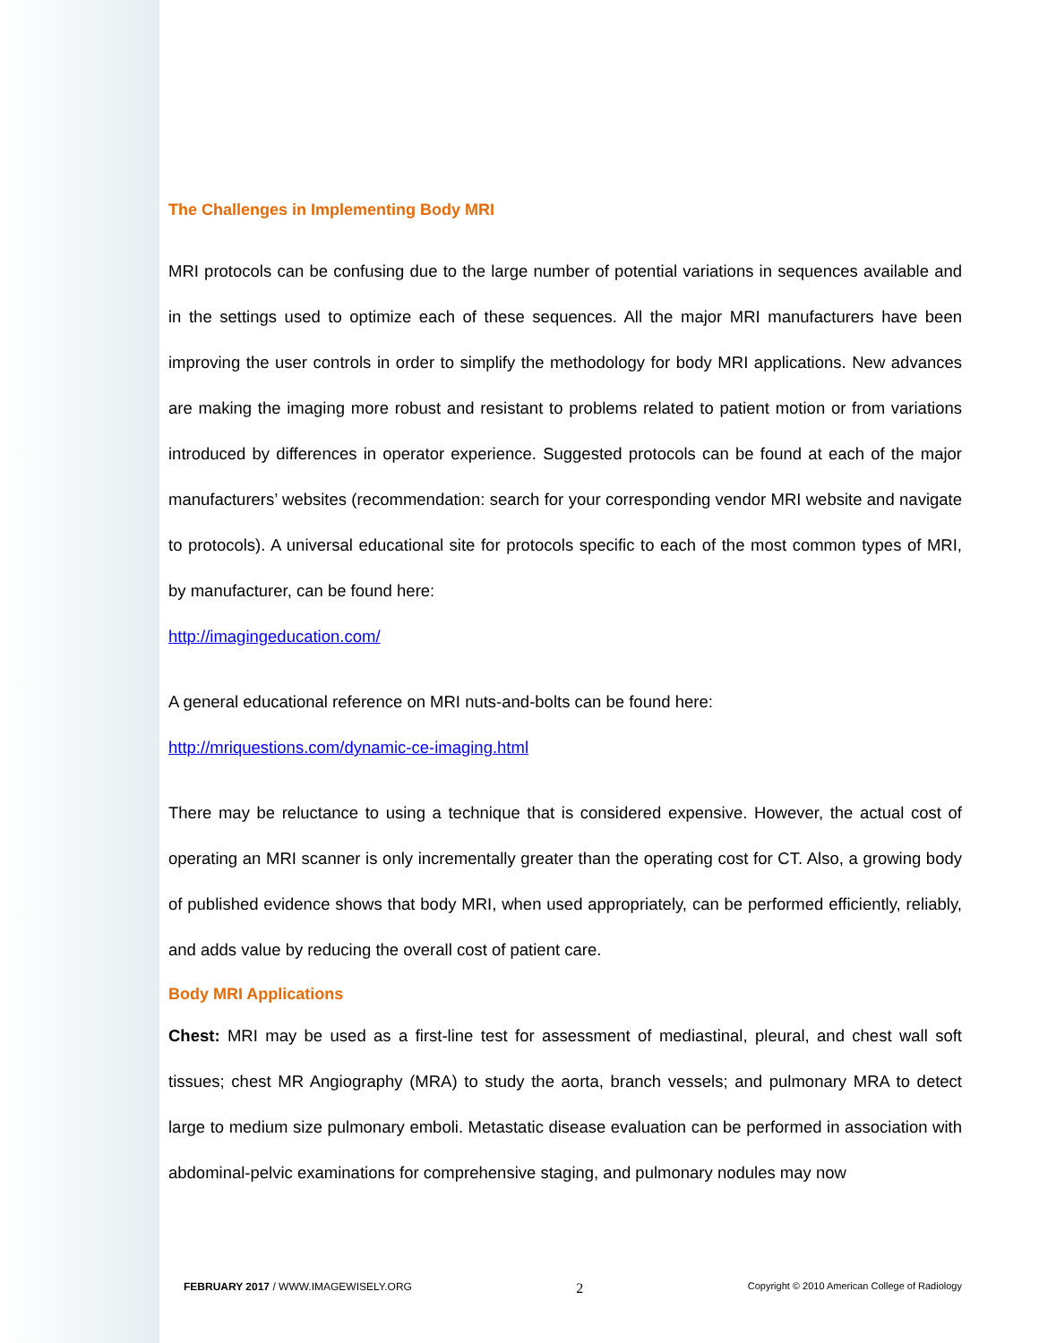The Challenges in Implementing Body MRI
MRI protocols can be confusing due to the large number of potential variations in sequences available and in the settings used to optimize each of these sequences. All the major MRI manufacturers have been improving the user controls in order to simplify the methodology for body MRI applications. New advances are making the imaging more robust and resistant to problems related to patient motion or from variations introduced by differences in operator experience. Suggested protocols can be found at each of the major manufacturers’ websites (recommendation: search for your corresponding vendor MRI website and navigate to protocols). A universal educational site for protocols specific to each of the most common types of MRI, by manufacturer, can be found here:
http://imagingeducation.com/
A general educational reference on MRI nuts-and-bolts can be found here:
http://mriquestions.com/dynamic-ce-imaging.html
There may be reluctance to using a technique that is considered expensive. However, the actual cost of operating an MRI scanner is only incrementally greater than the operating cost for CT. Also, a growing body of published evidence shows that body MRI, when used appropriately, can be performed efficiently, reliably, and adds value by reducing the overall cost of patient care.
Body MRI Applications
Chest: MRI may be used as a first-line test for assessment of mediastinal, pleural, and chest wall soft tissues; chest MR Angiography (MRA) to study the aorta, branch vessels; and pulmonary MRA to detect large to medium size pulmonary emboli. Metastatic disease evaluation can be performed in association with abdominal-pelvic examinations for comprehensive staging, and pulmonary nodules may now
FEBRUARY 2017 / WWW.IMAGEWISELY.ORG 2 Copyright © 2010 American College of Radiology